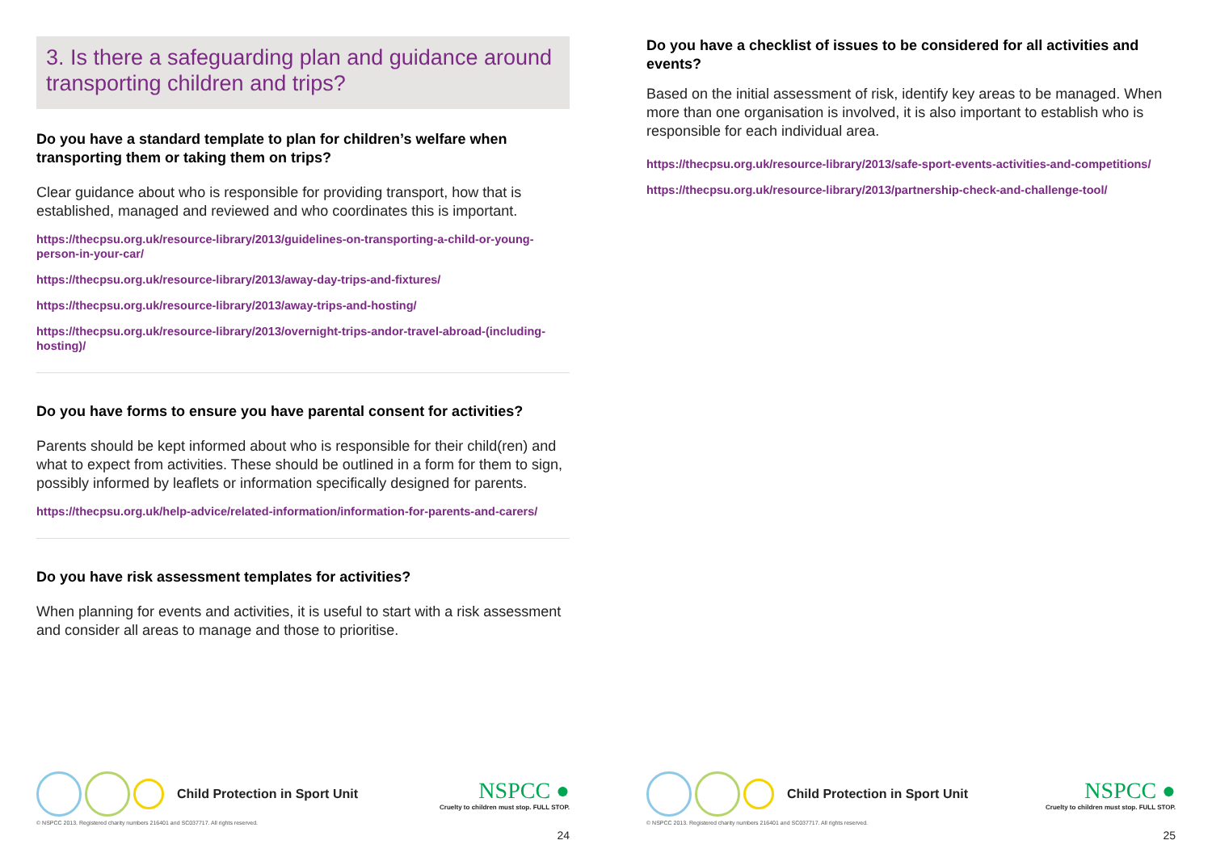3. Is there a safeguarding plan and guidance around transporting children and trips?
Do you have a standard template to plan for children’s welfare when transporting them or taking them on trips?
Clear guidance about who is responsible for providing transport, how that is established, managed and reviewed and who coordinates this is important.
https://thecpsu.org.uk/resource-library/2013/guidelines-on-transporting-a-child-or-young-person-in-your-car/
https://thecpsu.org.uk/resource-library/2013/away-day-trips-and-fixtures/
https://thecpsu.org.uk/resource-library/2013/away-trips-and-hosting/
https://thecpsu.org.uk/resource-library/2013/overnight-trips-andor-travel-abroad-(including-hosting)/
Do you have forms to ensure you have parental consent for activities?
Parents should be kept informed about who is responsible for their child(ren) and what to expect from activities. These should be outlined in a form for them to sign, possibly informed by leaflets or information specifically designed for parents.
https://thecpsu.org.uk/help-advice/related-information/information-for-parents-and-carers/
Do you have risk assessment templates for activities?
When planning for events and activities, it is useful to start with a risk assessment and consider all areas to manage and those to prioritise.
Child Protection in Sport Unit
NSPCC ●
Cruelty to children must stop. FULL STOP.
© NSPCC 2013. Registered charity numbers 216401 and SC037717. All rights reserved.
24
Do you have a checklist of issues to be considered for all activities and events?
Based on the initial assessment of risk, identify key areas to be managed. When more than one organisation is involved, it is also important to establish who is responsible for each individual area.
https://thecpsu.org.uk/resource-library/2013/safe-sport-events-activities-and-competitions/
https://thecpsu.org.uk/resource-library/2013/partnership-check-and-challenge-tool/
Child Protection in Sport Unit
NSPCC ●
Cruelty to children must stop. FULL STOP.
© NSPCC 2013. Registered charity numbers 216401 and SC037717. All rights reserved.
25